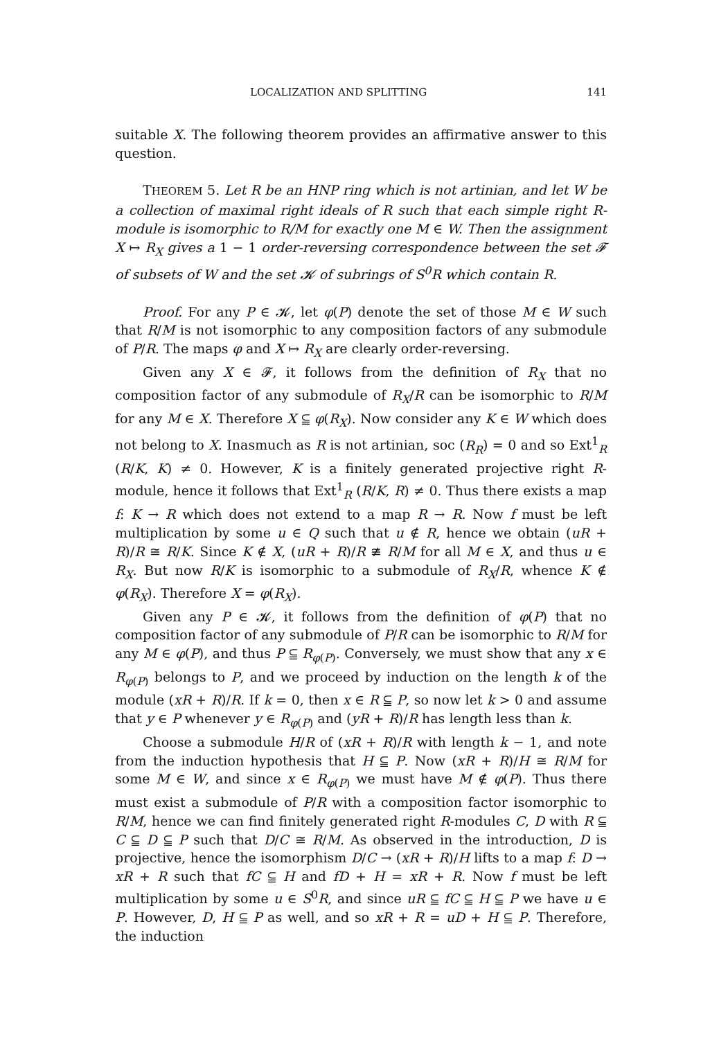LOCALIZATION AND SPLITTING 141
suitable X. The following theorem provides an affirmative answer to this question.
THEOREM 5. Let R be an HNP ring which is not artinian, and let W be a collection of maximal right ideals of R such that each simple right R-module is isomorphic to R/M for exactly one M ∈ W. Then the assignment X ↦ R<sub>X</sub> gives a 1 − 1 order-reversing correspondence between the set 𝓕 of subsets of W and the set 𝓚 of subrings of S<sup>0</sup>R which contain R.
Proof. For any P ∈ 𝓚, let φ(P) denote the set of those M ∈ W such that R/M is not isomorphic to any composition factors of any submodule of P/R. The maps φ and X ↦ R<sub>X</sub> are clearly order-reversing.
Given any X ∈ 𝓕, it follows from the definition of R<sub>X</sub> that no composition factor of any submodule of R<sub>X</sub>/R can be isomorphic to R/M for any M ∈ X. Therefore X ⫅ φ(R<sub>X</sub>). Now consider any K ∈ W which does not belong to X. Inasmuch as R is not artinian, soc (R<sub>R</sub>) = 0 and so Ext<sup>1</sup><sub>R</sub> (R/K, K) ≠ 0. However, K is a finitely generated projective right R-module, hence it follows that Ext<sup>1</sup><sub>R</sub> (R/K, R) ≠ 0. Thus there exists a map f: K → R which does not extend to a map R → R. Now f must be left multiplication by some u ∈ Q such that u ∉ R, hence we obtain (uR + R)/R ≅ R/K. Since K ∉ X, (uR + R)/R ≇ R/M for all M ∈ X, and thus u ∈ R<sub>X</sub>. But now R/K is isomorphic to a submodule of R<sub>X</sub>/R, whence K ∉ φ(R<sub>X</sub>). Therefore X = φ(R<sub>X</sub>).
Given any P ∈ 𝓚, it follows from the definition of φ(P) that no composition factor of any submodule of P/R can be isomorphic to R/M for any M ∈ φ(P), and thus P ⫅ R<sub>φ(P)</sub>. Conversely, we must show that any x ∈ R<sub>φ(P)</sub> belongs to P, and we proceed by induction on the length k of the module (xR + R)/R. If k = 0, then x ∈ R ⫅ P, so now let k > 0 and assume that y ∈ P whenever y ∈ R<sub>φ(P)</sub> and (yR + R)/R has length less than k.
Choose a submodule H/R of (xR + R)/R with length k − 1, and note from the induction hypothesis that H ⫅ P. Now (xR + R)/H ≅ R/M for some M ∈ W, and since x ∈ R<sub>φ(P)</sub> we must have M ∉ φ(P). Thus there must exist a submodule of P/R with a composition factor isomorphic to R/M, hence we can find finitely generated right R-modules C, D with R ⫅ C ⫅ D ⫅ P such that D/C ≅ R/M. As observed in the introduction, D is projective, hence the isomorphism D/C → (xR + R)/H lifts to a map f: D → xR + R such that fC ⫅ H and fD + H = xR + R. Now f must be left multiplication by some u ∈ S<sup>0</sup>R, and since uR ⫅ fC ⫅ H ⫅ P we have u ∈ P. However, D, H ⫅ P as well, and so xR + R = uD + H ⫅ P. Therefore, the induction